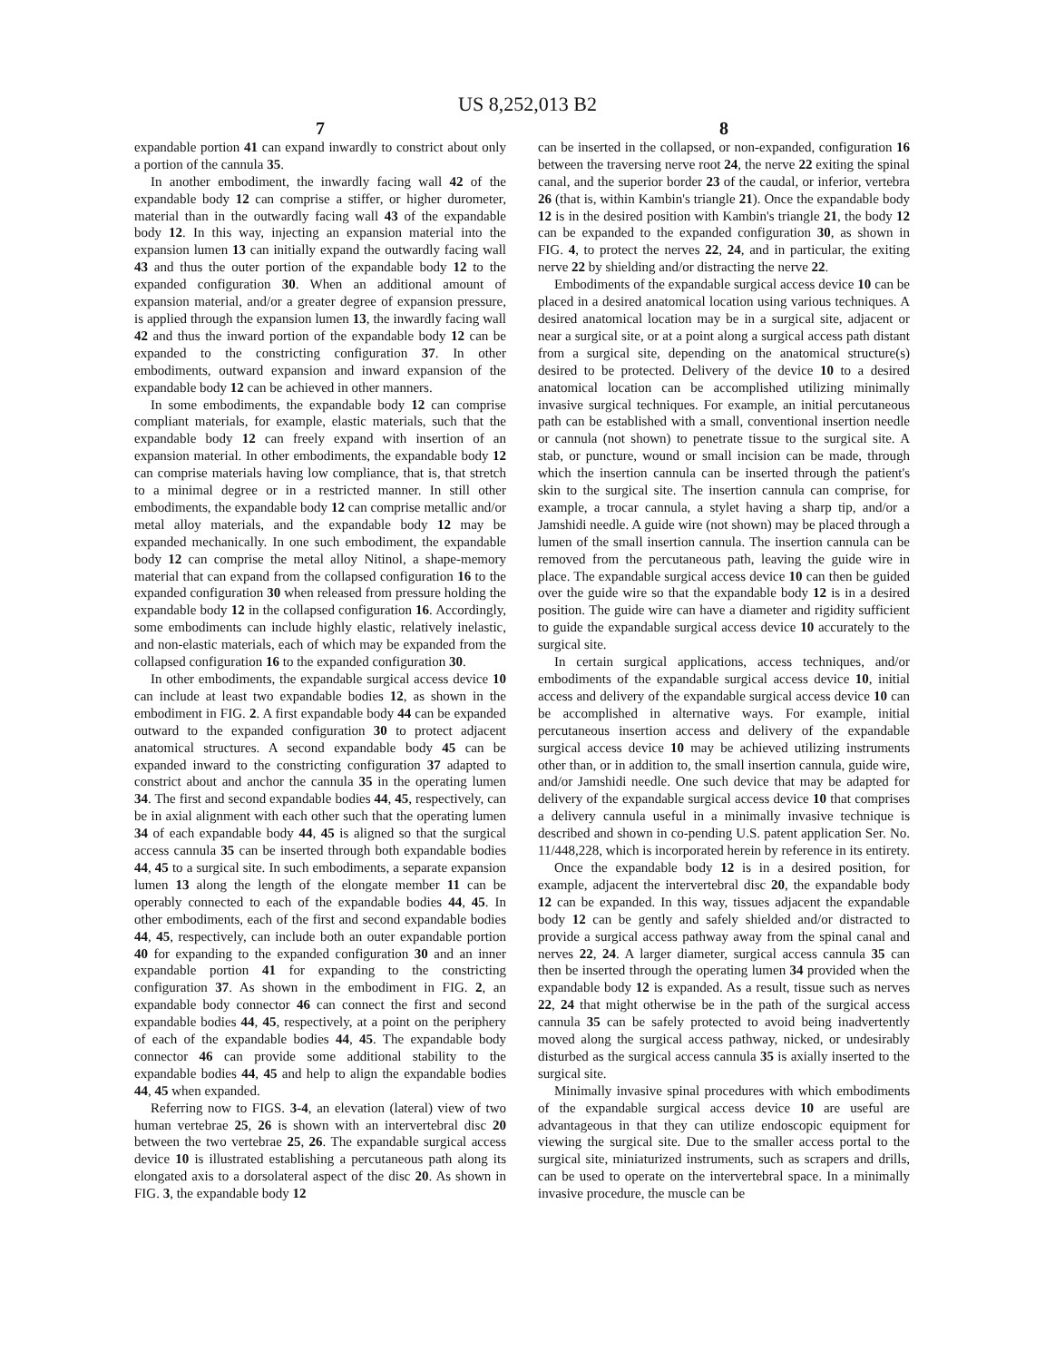US 8,252,013 B2
7
expandable portion 41 can expand inwardly to constrict about only a portion of the cannula 35.
In another embodiment, the inwardly facing wall 42 of the expandable body 12 can comprise a stiffer, or higher durometer, material than in the outwardly facing wall 43 of the expandable body 12. In this way, injecting an expansion material into the expansion lumen 13 can initially expand the outwardly facing wall 43 and thus the outer portion of the expandable body 12 to the expanded configuration 30. When an additional amount of expansion material, and/or a greater degree of expansion pressure, is applied through the expansion lumen 13, the inwardly facing wall 42 and thus the inward portion of the expandable body 12 can be expanded to the constricting configuration 37. In other embodiments, outward expansion and inward expansion of the expandable body 12 can be achieved in other manners.
In some embodiments, the expandable body 12 can comprise compliant materials, for example, elastic materials, such that the expandable body 12 can freely expand with insertion of an expansion material. In other embodiments, the expandable body 12 can comprise materials having low compliance, that is, that stretch to a minimal degree or in a restricted manner. In still other embodiments, the expandable body 12 can comprise metallic and/or metal alloy materials, and the expandable body 12 may be expanded mechanically. In one such embodiment, the expandable body 12 can comprise the metal alloy Nitinol, a shape-memory material that can expand from the collapsed configuration 16 to the expanded configuration 30 when released from pressure holding the expandable body 12 in the collapsed configuration 16. Accordingly, some embodiments can include highly elastic, relatively inelastic, and non-elastic materials, each of which may be expanded from the collapsed configuration 16 to the expanded configuration 30.
In other embodiments, the expandable surgical access device 10 can include at least two expandable bodies 12, as shown in the embodiment in FIG. 2. A first expandable body 44 can be expanded outward to the expanded configuration 30 to protect adjacent anatomical structures. A second expandable body 45 can be expanded inward to the constricting configuration 37 adapted to constrict about and anchor the cannula 35 in the operating lumen 34. The first and second expandable bodies 44, 45, respectively, can be in axial alignment with each other such that the operating lumen 34 of each expandable body 44, 45 is aligned so that the surgical access cannula 35 can be inserted through both expandable bodies 44, 45 to a surgical site. In such embodiments, a separate expansion lumen 13 along the length of the elongate member 11 can be operably connected to each of the expandable bodies 44, 45. In other embodiments, each of the first and second expandable bodies 44, 45, respectively, can include both an outer expandable portion 40 for expanding to the expanded configuration 30 and an inner expandable portion 41 for expanding to the constricting configuration 37. As shown in the embodiment in FIG. 2, an expandable body connector 46 can connect the first and second expandable bodies 44, 45, respectively, at a point on the periphery of each of the expandable bodies 44, 45. The expandable body connector 46 can provide some additional stability to the expandable bodies 44, 45 and help to align the expandable bodies 44, 45 when expanded.
Referring now to FIGS. 3-4, an elevation (lateral) view of two human vertebrae 25, 26 is shown with an intervertebral disc 20 between the two vertebrae 25, 26. The expandable surgical access device 10 is illustrated establishing a percutaneous path along its elongated axis to a dorsolateral aspect of the disc 20. As shown in FIG. 3, the expandable body 12
8
can be inserted in the collapsed, or non-expanded, configuration 16 between the traversing nerve root 24, the nerve 22 exiting the spinal canal, and the superior border 23 of the caudal, or inferior, vertebra 26 (that is, within Kambin's triangle 21). Once the expandable body 12 is in the desired position with Kambin's triangle 21, the body 12 can be expanded to the expanded configuration 30, as shown in FIG. 4, to protect the nerves 22, 24, and in particular, the exiting nerve 22 by shielding and/or distracting the nerve 22.
Embodiments of the expandable surgical access device 10 can be placed in a desired anatomical location using various techniques. A desired anatomical location may be in a surgical site, adjacent or near a surgical site, or at a point along a surgical access path distant from a surgical site, depending on the anatomical structure(s) desired to be protected. Delivery of the device 10 to a desired anatomical location can be accomplished utilizing minimally invasive surgical techniques. For example, an initial percutaneous path can be established with a small, conventional insertion needle or cannula (not shown) to penetrate tissue to the surgical site. A stab, or puncture, wound or small incision can be made, through which the insertion cannula can be inserted through the patient's skin to the surgical site. The insertion cannula can comprise, for example, a trocar cannula, a stylet having a sharp tip, and/or a Jamshidi needle. A guide wire (not shown) may be placed through a lumen of the small insertion cannula. The insertion cannula can be removed from the percutaneous path, leaving the guide wire in place. The expandable surgical access device 10 can then be guided over the guide wire so that the expandable body 12 is in a desired position. The guide wire can have a diameter and rigidity sufficient to guide the expandable surgical access device 10 accurately to the surgical site.
In certain surgical applications, access techniques, and/or embodiments of the expandable surgical access device 10, initial access and delivery of the expandable surgical access device 10 can be accomplished in alternative ways. For example, initial percutaneous insertion access and delivery of the expandable surgical access device 10 may be achieved utilizing instruments other than, or in addition to, the small insertion cannula, guide wire, and/or Jamshidi needle. One such device that may be adapted for delivery of the expandable surgical access device 10 that comprises a delivery cannula useful in a minimally invasive technique is described and shown in co-pending U.S. patent application Ser. No. 11/448,228, which is incorporated herein by reference in its entirety.
Once the expandable body 12 is in a desired position, for example, adjacent the intervertebral disc 20, the expandable body 12 can be expanded. In this way, tissues adjacent the expandable body 12 can be gently and safely shielded and/or distracted to provide a surgical access pathway away from the spinal canal and nerves 22, 24. A larger diameter, surgical access cannula 35 can then be inserted through the operating lumen 34 provided when the expandable body 12 is expanded. As a result, tissue such as nerves 22, 24 that might otherwise be in the path of the surgical access cannula 35 can be safely protected to avoid being inadvertently moved along the surgical access pathway, nicked, or undesirably disturbed as the surgical access cannula 35 is axially inserted to the surgical site.
Minimally invasive spinal procedures with which embodiments of the expandable surgical access device 10 are useful are advantageous in that they can utilize endoscopic equipment for viewing the surgical site. Due to the smaller access portal to the surgical site, miniaturized instruments, such as scrapers and drills, can be used to operate on the intervertebral space. In a minimally invasive procedure, the muscle can be